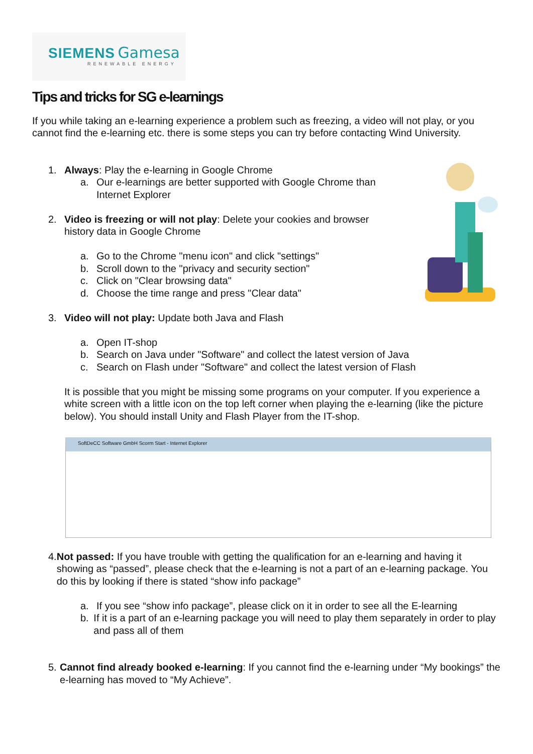SIEMENS Gamesa
RENEWABLE ENERGY
Tips and tricks for SG e-learnings
If you while taking an e-learning experience a problem such as freezing, a video will not play, or you cannot find the e-learning etc. there is some steps you can try before contacting Wind University.
1. Always: Play the e-learning in Google Chrome
a. Our e-learnings are better supported with Google Chrome than
Internet Explorer
2. Video is freezing or will not play: Delete your cookies and browser
history data in Google Chrome
a. Go to the Chrome "menu icon" and click "settings"
b. Scroll down to the "privacy and security section"
c. Click on "Clear browsing data"
d. Choose the time range and press "Clear data"
3. Video will not play: Update both Java and Flash
a. Open IT-shop
b. Search on Java under "Software" and collect the latest version of Java
c. Search on Flash under "Software" and collect the latest version of Flash
It is possible that you might be missing some programs on your computer. If you experience a white screen with a little icon on the top left corner when playing the e-learning (like the picture below). You should install Unity and Flash Player from the IT-shop.
SoftDeCC Software GmbH Scorm Start - Internet Explorer
4. Not passed: If you have trouble with getting the qualification for an e-learning and having it showing as “passed”, please check that the e-learning is not a part of an e-learning package. You do this by looking if there is stated “show info package”
a. If you see “show info package”, please click on it in order to see all the E-learning
b. If it is a part of an e-learning package you will need to play them separately in order to play and pass all of them
5. Cannot find already booked e-learning: If you cannot find the e-learning under “My bookings” the e-learning has moved to “My Achieve”.